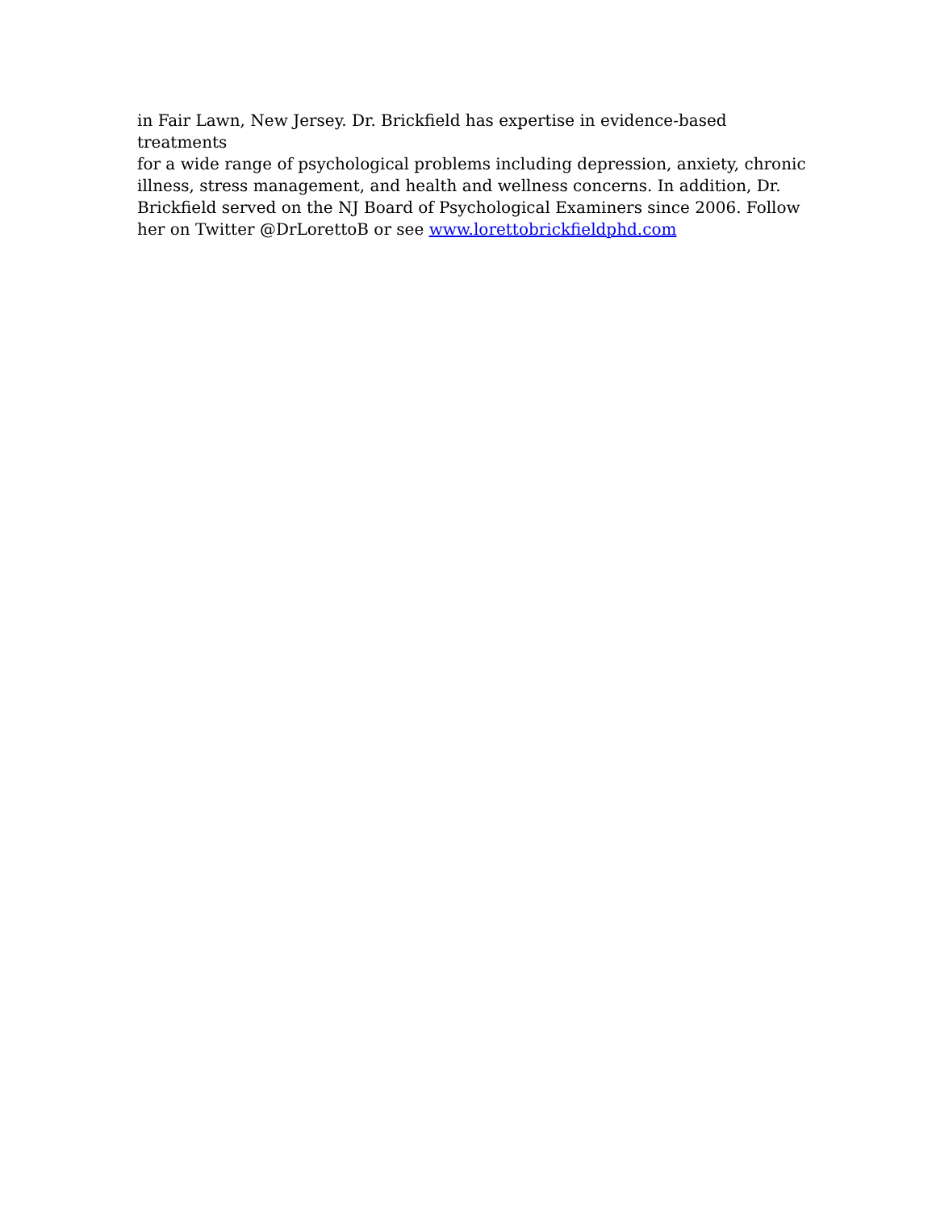in Fair Lawn, New Jersey. Dr. Brickfield has expertise in evidence-based treatments
for a wide range of psychological problems including depression, anxiety, chronic
illness, stress management, and health and wellness concerns. In addition, Dr.
Brickfield served on the NJ Board of Psychological Examiners since 2006. Follow
her on Twitter @DrLorettoB or see www.lorettobrickfieldphd.com